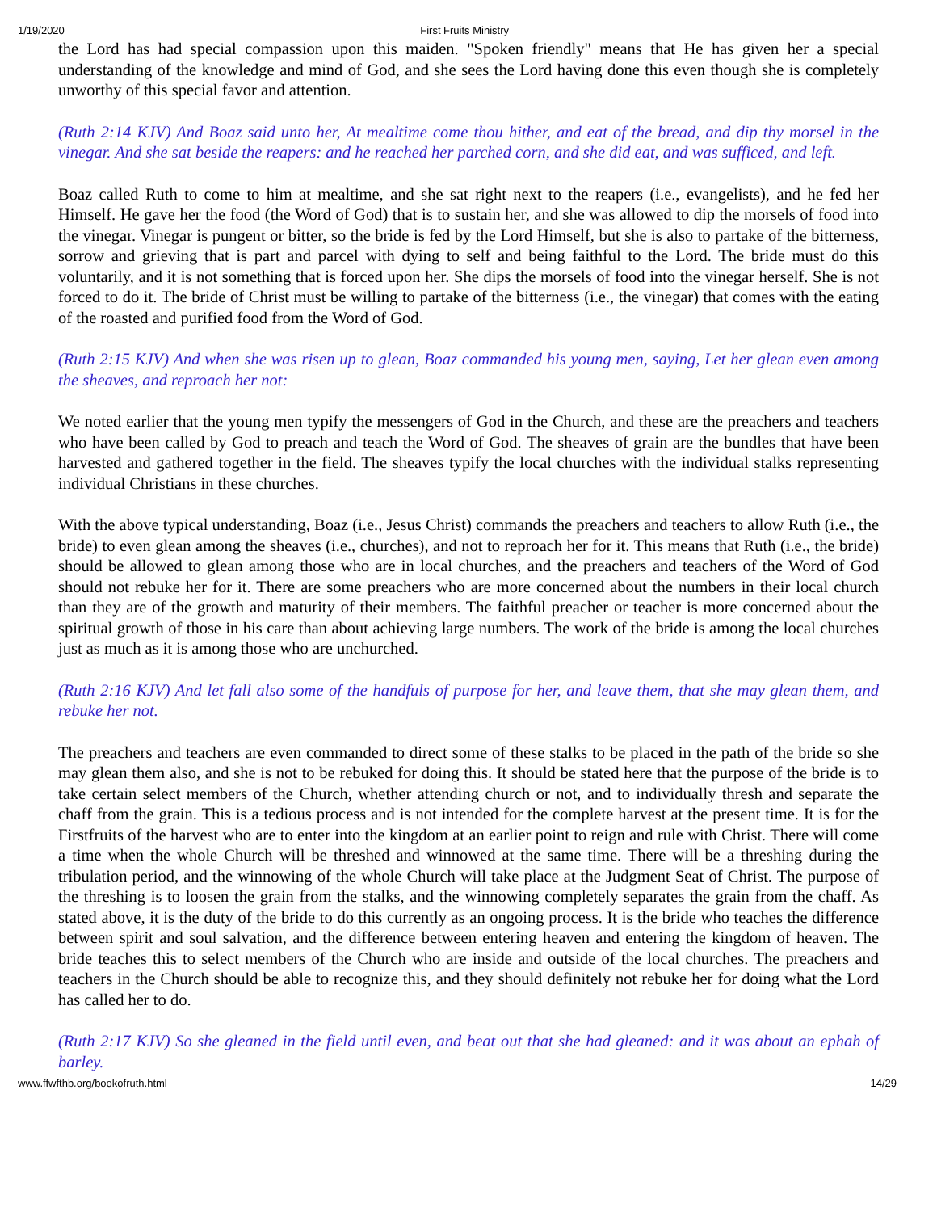1/19/2020 First Fruits Ministry
the Lord has had special compassion upon this maiden. "Spoken friendly" means that He has given her a special understanding of the knowledge and mind of God, and she sees the Lord having done this even though she is completely unworthy of this special favor and attention.
(Ruth 2:14 KJV) And Boaz said unto her, At mealtime come thou hither, and eat of the bread, and dip thy morsel in the vinegar. And she sat beside the reapers: and he reached her parched corn, and she did eat, and was sufficed, and left.
Boaz called Ruth to come to him at mealtime, and she sat right next to the reapers (i.e., evangelists), and he fed her Himself. He gave her the food (the Word of God) that is to sustain her, and she was allowed to dip the morsels of food into the vinegar. Vinegar is pungent or bitter, so the bride is fed by the Lord Himself, but she is also to partake of the bitterness, sorrow and grieving that is part and parcel with dying to self and being faithful to the Lord. The bride must do this voluntarily, and it is not something that is forced upon her. She dips the morsels of food into the vinegar herself. She is not forced to do it. The bride of Christ must be willing to partake of the bitterness (i.e., the vinegar) that comes with the eating of the roasted and purified food from the Word of God.
(Ruth 2:15 KJV) And when she was risen up to glean, Boaz commanded his young men, saying, Let her glean even among the sheaves, and reproach her not:
We noted earlier that the young men typify the messengers of God in the Church, and these are the preachers and teachers who have been called by God to preach and teach the Word of God. The sheaves of grain are the bundles that have been harvested and gathered together in the field. The sheaves typify the local churches with the individual stalks representing individual Christians in these churches.
With the above typical understanding, Boaz (i.e., Jesus Christ) commands the preachers and teachers to allow Ruth (i.e., the bride) to even glean among the sheaves (i.e., churches), and not to reproach her for it. This means that Ruth (i.e., the bride) should be allowed to glean among those who are in local churches, and the preachers and teachers of the Word of God should not rebuke her for it. There are some preachers who are more concerned about the numbers in their local church than they are of the growth and maturity of their members. The faithful preacher or teacher is more concerned about the spiritual growth of those in his care than about achieving large numbers. The work of the bride is among the local churches just as much as it is among those who are unchurched.
(Ruth 2:16 KJV) And let fall also some of the handfuls of purpose for her, and leave them, that she may glean them, and rebuke her not.
The preachers and teachers are even commanded to direct some of these stalks to be placed in the path of the bride so she may glean them also, and she is not to be rebuked for doing this. It should be stated here that the purpose of the bride is to take certain select members of the Church, whether attending church or not, and to individually thresh and separate the chaff from the grain. This is a tedious process and is not intended for the complete harvest at the present time. It is for the Firstfruits of the harvest who are to enter into the kingdom at an earlier point to reign and rule with Christ. There will come a time when the whole Church will be threshed and winnowed at the same time. There will be a threshing during the tribulation period, and the winnowing of the whole Church will take place at the Judgment Seat of Christ. The purpose of the threshing is to loosen the grain from the stalks, and the winnowing completely separates the grain from the chaff. As stated above, it is the duty of the bride to do this currently as an ongoing process. It is the bride who teaches the difference between spirit and soul salvation, and the difference between entering heaven and entering the kingdom of heaven. The bride teaches this to select members of the Church who are inside and outside of the local churches. The preachers and teachers in the Church should be able to recognize this, and they should definitely not rebuke her for doing what the Lord has called her to do.
(Ruth 2:17 KJV) So she gleaned in the field until even, and beat out that she had gleaned: and it was about an ephah of barley.
www.ffwfthb.org/bookofruth.html 14/29